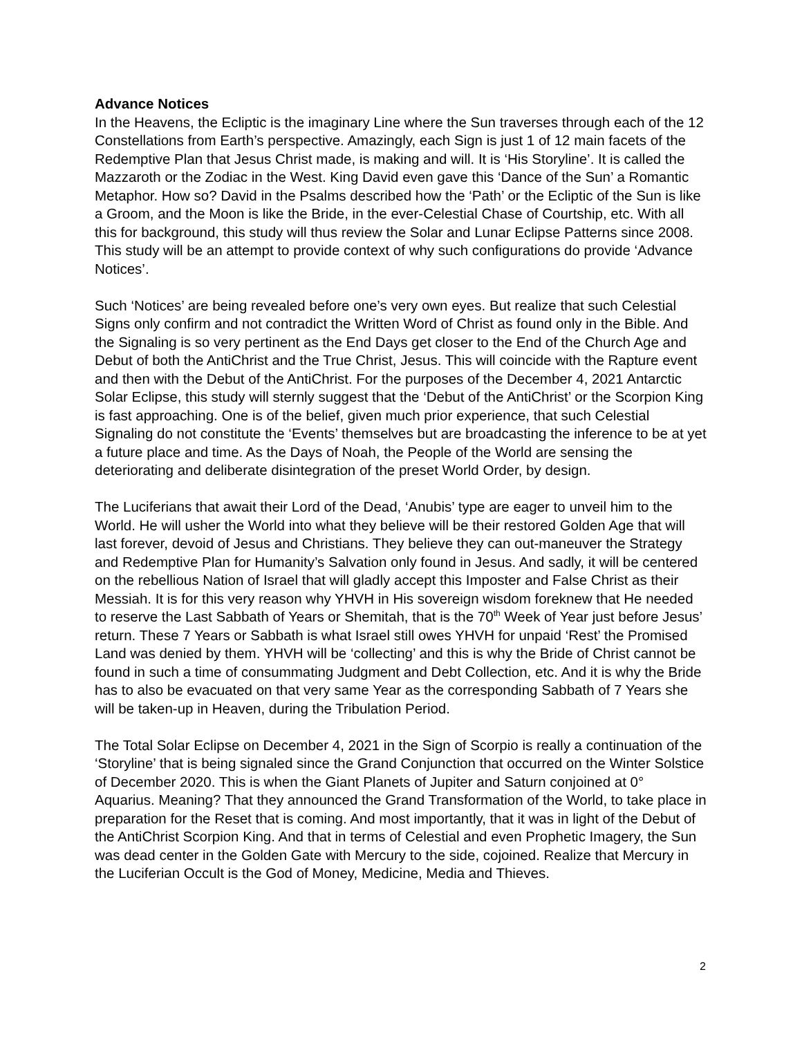Advance Notices
In the Heavens, the Ecliptic is the imaginary Line where the Sun traverses through each of the 12 Constellations from Earth’s perspective. Amazingly, each Sign is just 1 of 12 main facets of the Redemptive Plan that Jesus Christ made, is making and will. It is ‘His Storyline’. It is called the Mazzaroth or the Zodiac in the West. King David even gave this ‘Dance of the Sun’ a Romantic Metaphor. How so? David in the Psalms described how the ‘Path’ or the Ecliptic of the Sun is like a Groom, and the Moon is like the Bride, in the ever-Celestial Chase of Courtship, etc. With all this for background, this study will thus review the Solar and Lunar Eclipse Patterns since 2008. This study will be an attempt to provide context of why such configurations do provide ‘Advance Notices’.
Such ‘Notices’ are being revealed before one’s very own eyes. But realize that such Celestial Signs only confirm and not contradict the Written Word of Christ as found only in the Bible. And the Signaling is so very pertinent as the End Days get closer to the End of the Church Age and Debut of both the AntiChrist and the True Christ, Jesus. This will coincide with the Rapture event and then with the Debut of the AntiChrist. For the purposes of the December 4, 2021 Antarctic Solar Eclipse, this study will sternly suggest that the ‘Debut of the AntiChrist’ or the Scorpion King is fast approaching. One is of the belief, given much prior experience, that such Celestial Signaling do not constitute the ‘Events’ themselves but are broadcasting the inference to be at yet a future place and time. As the Days of Noah, the People of the World are sensing the deteriorating and deliberate disintegration of the preset World Order, by design.
The Luciferians that await their Lord of the Dead, ‘Anubis’ type are eager to unveil him to the World. He will usher the World into what they believe will be their restored Golden Age that will last forever, devoid of Jesus and Christians. They believe they can out-maneuver the Strategy and Redemptive Plan for Humanity’s Salvation only found in Jesus. And sadly, it will be centered on the rebellious Nation of Israel that will gladly accept this Imposter and False Christ as their Messiah. It is for this very reason why YHVH in His sovereign wisdom foreknew that He needed to reserve the Last Sabbath of Years or Shemitah, that is the 70<sup>th</sup> Week of Year just before Jesus’ return. These 7 Years or Sabbath is what Israel still owes YHVH for unpaid ‘Rest’ the Promised Land was denied by them. YHVH will be ‘collecting’ and this is why the Bride of Christ cannot be found in such a time of consummating Judgment and Debt Collection, etc. And it is why the Bride has to also be evacuated on that very same Year as the corresponding Sabbath of 7 Years she will be taken-up in Heaven, during the Tribulation Period.
The Total Solar Eclipse on December 4, 2021 in the Sign of Scorpio is really a continuation of the ‘Storyline’ that is being signaled since the Grand Conjunction that occurred on the Winter Solstice of December 2020. This is when the Giant Planets of Jupiter and Saturn conjoined at 0° Aquarius. Meaning? That they announced the Grand Transformation of the World, to take place in preparation for the Reset that is coming. And most importantly, that it was in light of the Debut of the AntiChrist Scorpion King. And that in terms of Celestial and even Prophetic Imagery, the Sun was dead center in the Golden Gate with Mercury to the side, cojoined. Realize that Mercury in the Luciferian Occult is the God of Money, Medicine, Media and Thieves.
2